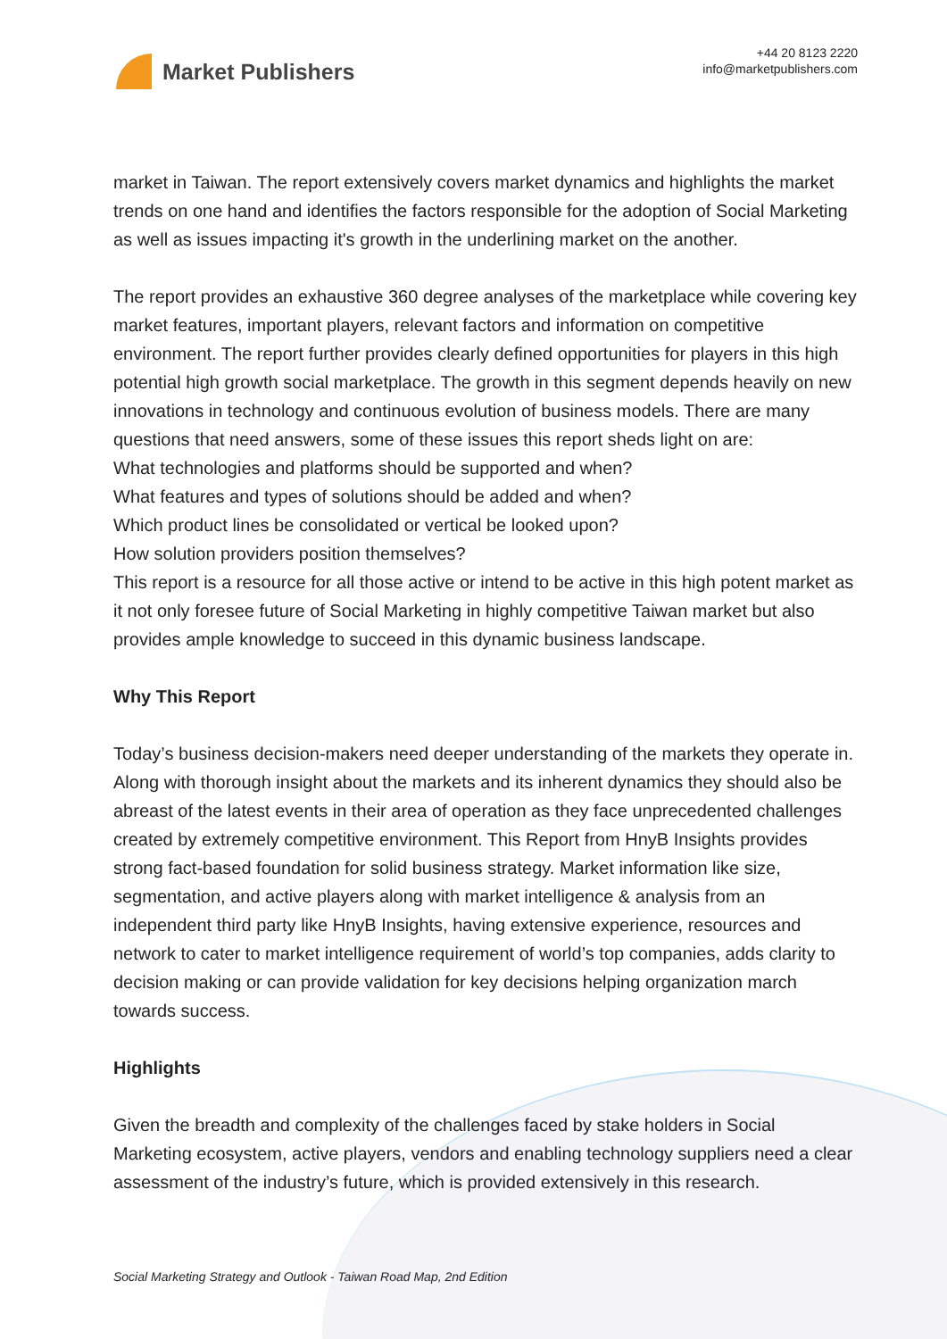Market Publishers
+44 20 8123 2220
info@marketpublishers.com
market in Taiwan. The report extensively covers market dynamics and highlights the market trends on one hand and identifies the factors responsible for the adoption of Social Marketing as well as issues impacting it's growth in the underlining market on the another.
The report provides an exhaustive 360 degree analyses of the marketplace while covering key market features, important players, relevant factors and information on competitive environment. The report further provides clearly defined opportunities for players in this high potential high growth social marketplace. The growth in this segment depends heavily on new innovations in technology and continuous evolution of business models. There are many questions that need answers, some of these issues this report sheds light on are:
What technologies and platforms should be supported and when?
What features and types of solutions should be added and when?
Which product lines be consolidated or vertical be looked upon?
How solution providers position themselves?
This report is a resource for all those active or intend to be active in this high potent market as it not only foresee future of Social Marketing in highly competitive Taiwan market but also provides ample knowledge to succeed in this dynamic business landscape.
Why This Report
Today’s business decision-makers need deeper understanding of the markets they operate in. Along with thorough insight about the markets and its inherent dynamics they should also be abreast of the latest events in their area of operation as they face unprecedented challenges created by extremely competitive environment. This Report from HnyB Insights provides strong fact-based foundation for solid business strategy. Market information like size, segmentation, and active players along with market intelligence & analysis from an independent third party like HnyB Insights, having extensive experience, resources and network to cater to market intelligence requirement of world’s top companies, adds clarity to decision making or can provide validation for key decisions helping organization march towards success.
Highlights
Given the breadth and complexity of the challenges faced by stake holders in Social Marketing ecosystem, active players, vendors and enabling technology suppliers need a clear assessment of the industry’s future, which is provided extensively in this research.
Social Marketing Strategy and Outlook - Taiwan Road Map, 2nd Edition